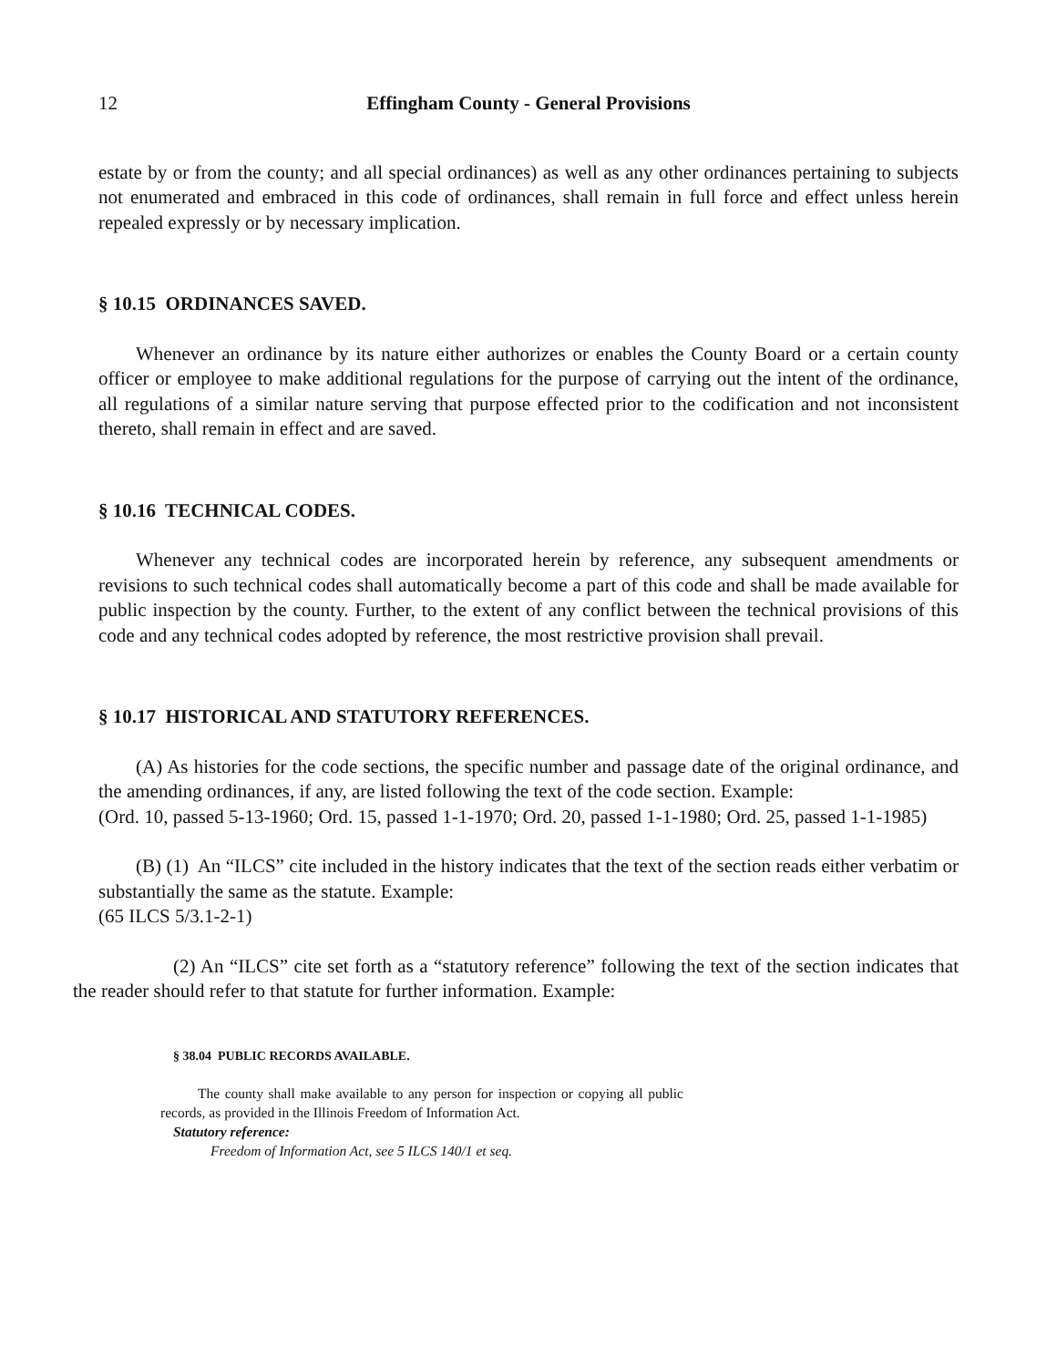12 Effingham County - General Provisions
estate by or from the county; and all special ordinances) as well as any other ordinances pertaining to subjects not enumerated and embraced in this code of ordinances, shall remain in full force and effect unless herein repealed expressly or by necessary implication.
§ 10.15 ORDINANCES SAVED.
Whenever an ordinance by its nature either authorizes or enables the County Board or a certain county officer or employee to make additional regulations for the purpose of carrying out the intent of the ordinance, all regulations of a similar nature serving that purpose effected prior to the codification and not inconsistent thereto, shall remain in effect and are saved.
§ 10.16 TECHNICAL CODES.
Whenever any technical codes are incorporated herein by reference, any subsequent amendments or revisions to such technical codes shall automatically become a part of this code and shall be made available for public inspection by the county. Further, to the extent of any conflict between the technical provisions of this code and any technical codes adopted by reference, the most restrictive provision shall prevail.
§ 10.17 HISTORICAL AND STATUTORY REFERENCES.
(A) As histories for the code sections, the specific number and passage date of the original ordinance, and the amending ordinances, if any, are listed following the text of the code section. Example:
(Ord. 10, passed 5-13-1960; Ord. 15, passed 1-1-1970; Ord. 20, passed 1-1-1980; Ord. 25, passed 1-1-1985)
(B) (1) An “ILCS” cite included in the history indicates that the text of the section reads either verbatim or substantially the same as the statute. Example:
(65 ILCS 5/3.1-2-1)
(2) An “ILCS” cite set forth as a “statutory reference” following the text of the section indicates that the reader should refer to that statute for further information. Example:
§ 38.04 PUBLIC RECORDS AVAILABLE.
The county shall make available to any person for inspection or copying all public records, as provided in the Illinois Freedom of Information Act.
Statutory reference:
Freedom of Information Act, see 5 ILCS 140/1 et seq.